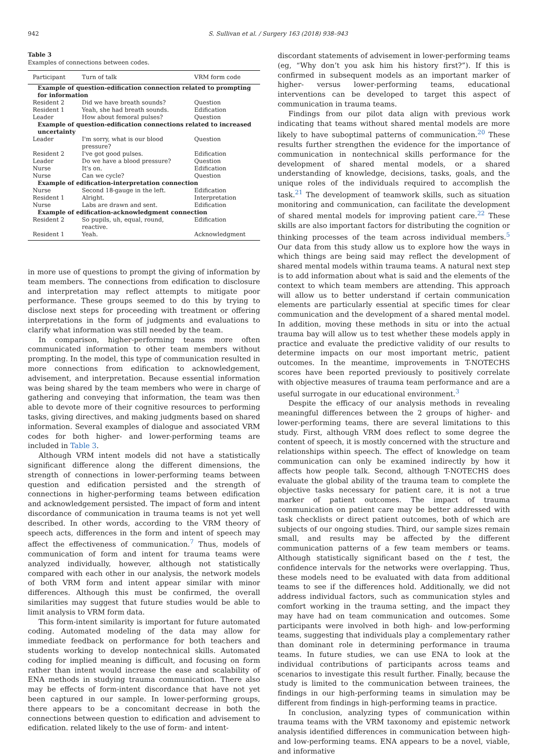942 S. Sullivan et al. / Surgery 163 (2018) 938–943
Table 3
Examples of connections between codes.
| Participant | Turn of talk | VRM form code |
| --- | --- | --- |
| Example of question-edification connection related to prompting for information | | |
| Resident 2 | Did we have breath sounds? | Question |
| Resident 1 | Yeah, she had breath sounds. | Edification |
| Leader | How about femoral pulses? | Question |
| Example of question-edification connections related to increased uncertainty | | |
| Leader | I'm sorry, what is our blood pressure? | Question |
| Resident 2 | I've got good pulses. | Edification |
| Leader | Do we have a blood pressure? | Question |
| Nurse | It's on. | Edification |
| Nurse | Can we cycle? | Question |
| Example of edification-interpretation connection | | |
| Nurse | Second 18-gauge in the left. | Edification |
| Resident 1 | Alright. | Interpretation |
| Nurse | Labs are drawn and sent. | Edification |
| Example of edification-acknowledgment connection | | |
| Resident 2 | So pupils, uh, equal, round, reactive. | Edification |
| Resident 1 | Yeah. | Acknowledgment |
in more use of questions to prompt the giving of information by team members. The connections from edification to disclosure and interpretation may reflect attempts to mitigate poor performance. These groups seemed to do this by trying to disclose next steps for proceeding with treatment or offering interpretations in the form of judgments and evaluations to clarify what information was still needed by the team.
In comparison, higher-performing teams more often communicated information to other team members without prompting. In the model, this type of communication resulted in more connections from edification to acknowledgement, advisement, and interpretation. Because essential information was being shared by the team members who were in charge of gathering and conveying that information, the team was then able to devote more of their cognitive resources to performing tasks, giving directives, and making judgments based on shared information. Several examples of dialogue and associated VRM codes for both higher- and lower-performing teams are included in Table 3.
Although VRM intent models did not have a statistically significant difference along the different dimensions, the strength of connections in lower-performing teams between question and edification persisted and the strength of connections in higher-performing teams between edification and acknowledgement persisted. The impact of form and intent discordance of communication in trauma teams is not yet well described. In other words, according to the VRM theory of speech acts, differences in the form and intent of speech may affect the effectiveness of communication.<sup>7</sup> Thus, models of communication of form and intent for trauma teams were analyzed individually, however, although not statistically compared with each other in our analysis, the network models of both VRM form and intent appear similar with minor differences. Although this must be confirmed, the overall similarities may suggest that future studies would be able to limit analysis to VRM form data.
This form-intent similarity is important for future automated coding. Automated modeling of the data may allow for immediate feedback on performance for both teachers and students working to develop nontechnical skills. Automated coding for implied meaning is difficult, and focusing on form rather than intent would increase the ease and scalability of ENA methods in studying trauma communication. There also may be effects of form-intent discordance that have not yet been captured in our sample. In lower-performing groups, there appears to be a concomitant decrease in both the connections between question to edification and advisement to edification. related likely to the use of form- and intent-
discordant statements of advisement in lower-performing teams (eg, “Why don’t you ask him his history first?”). If this is confirmed in subsequent models as an important marker of higher- versus lower-performing teams, educational interventions can be developed to target this aspect of communication in trauma teams.
Findings from our pilot data align with previous work indicating that teams without shared mental models are more likely to have suboptimal patterns of communication.<sup>20</sup> These results further strengthen the evidence for the importance of communication in nontechnical skills performance for the development of shared mental models, or a shared understanding of knowledge, decisions, tasks, goals, and the unique roles of the individuals required to accomplish the task.<sup>21</sup> The development of teamwork skills, such as situation monitoring and communication, can facilitate the development of shared mental models for improving patient care.<sup>22</sup> These skills are also important factors for distributing the cognition or thinking processes of the team across individual members.<sup>5</sup> Our data from this study allow us to explore how the ways in which things are being said may reflect the development of shared mental models within trauma teams. A natural next step is to add information about what is said and the elements of the context to which team members are attending. This approach will allow us to better understand if certain communication elements are particularly essential at specific times for clear communication and the development of a shared mental model. In addition, moving these methods in situ or into the actual trauma bay will allow us to test whether these models apply in practice and evaluate the predictive validity of our results to determine impacts on our most important metric, patient outcomes. In the meantime, improvements in T-NOTECHS scores have been reported previously to positively correlate with objective measures of trauma team performance and are a useful surrogate in our educational environment.<sup>3</sup>
Despite the efficacy of our analysis methods in revealing meaningful differences between the 2 groups of higher- and lower-performing teams, there are several limitations to this study. First, although VRM does reflect to some degree the content of speech, it is mostly concerned with the structure and relationships within speech. The effect of knowledge on team communication can only be examined indirectly by how it affects how people talk. Second, although T-NOTECHS does evaluate the global ability of the trauma team to complete the objective tasks necessary for patient care, it is not a true marker of patient outcomes. The impact of trauma communication on patient care may be better addressed with task checklists or direct patient outcomes, both of which are subjects of our ongoing studies. Third, our sample sizes remain small, and results may be affected by the different communication patterns of a few team members or teams. Although statistically significant based on the t test, the confidence intervals for the networks were overlapping. Thus, these models need to be evaluated with data from additional teams to see if the differences hold. Additionally, we did not address individual factors, such as communication styles and comfort working in the trauma setting, and the impact they may have had on team communication and outcomes. Some participants were involved in both high- and low-performing teams, suggesting that individuals play a complementary rather than dominant role in determining performance in trauma teams. In future studies, we can use ENA to look at the individual contributions of participants across teams and scenarios to investigate this result further. Finally, because the study is limited to the communication between trainees, the findings in our high-performing teams in simulation may be different from findings in high-performing teams in practice.
In conclusion, analyzing types of communication within trauma teams with the VRM taxonomy and epistemic network analysis identified differences in communication between high-and low-performing teams. ENA appears to be a novel, viable, and informative